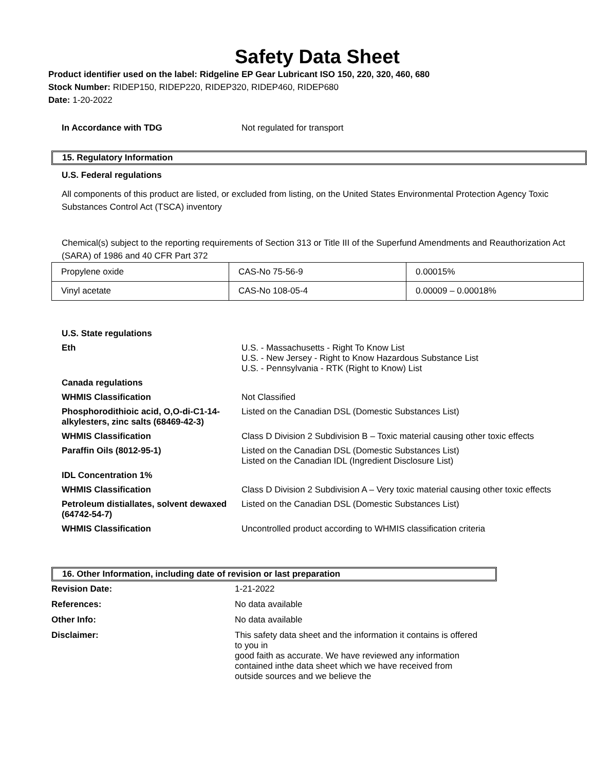Safety Data Sheet
Product identifier used on the label: Ridgeline EP Gear Lubricant ISO 150, 220, 320, 460, 680
Stock Number: RIDEP150, RIDEP220, RIDEP320, RIDEP460, RIDEP680
Date: 1-20-2022
In Accordance with TDG
Not regulated for transport
15. Regulatory Information
U.S. Federal regulations
All components of this product are listed, or excluded from listing, on the United States Environmental Protection Agency Toxic Substances Control Act (TSCA) inventory
Chemical(s) subject to the reporting requirements of Section 313 or Title III of the Superfund Amendments and Reauthorization Act (SARA) of 1986 and 40 CFR Part 372
| Propylene oxide | CAS-No 75-56-9 | 0.00015% |
| Vinyl acetate | CAS-No 108-05-4 | 0.00009 – 0.00018% |
U.S. State regulations
Eth
U.S. - Massachusetts - Right To Know List
U.S. - New Jersey - Right to Know Hazardous Substance List
U.S. - Pennsylvania - RTK (Right to Know) List
Canada regulations
WHMIS Classification
Not Classified
Phosphorodithioic acid, O,O-di-C1-14-alkylesters, zinc salts (68469-42-3)
Listed on the Canadian DSL (Domestic Substances List)
WHMIS Classification
Class D Division 2 Subdivision B – Toxic material causing other toxic effects
Paraffin Oils (8012-95-1)
Listed on the Canadian DSL (Domestic Substances List)
Listed on the Canadian IDL (Ingredient Disclosure List)
IDL Concentration 1%
WHMIS Classification
Class D Division 2 Subdivision A – Very toxic material causing other toxic effects
Petroleum distiallates, solvent dewaxed (64742-54-7)
Listed on the Canadian DSL (Domestic Substances List)
WHMIS Classification
Uncontrolled product according to WHMIS classification criteria
16. Other Information, including date of revision or last preparation
Revision Date:
1-21-2022
References:
No data available
Other Info:
No data available
Disclaimer:
This safety data sheet and the information it contains is offered to you in
good faith as accurate. We have reviewed any information contained inthe data sheet which we have received from outside sources and we believe the